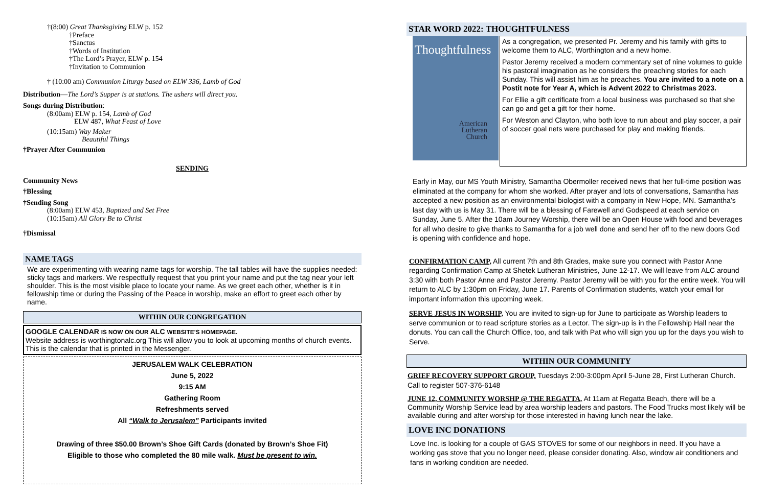†(8:00) Great Thanksgiving ELW p. 152
†Preface
†Sanctus
†Words of Institution
†The Lord’s Prayer, ELW p. 154
†Invitation to Communion
† (10:00 am) Communion Liturgy based on ELW 336, Lamb of God
Distribution—The Lord’s Supper is at stations. The ushers will direct you.
Songs during Distribution:
(8:00am) ELW p. 154, Lamb of God
ELW 487, What Feast of Love
(10:15am) Way Maker
Beautiful Things
†Prayer After Communion
SENDING
Community News
†Blessing
†Sending Song
(8:00am) ELW 453, Baptized and Set Free
(10:15am) All Glory Be to Christ
†Dismissal
NAME TAGS
We are experimenting with wearing name tags for worship. The tall tables will have the supplies needed: sticky tags and markers. We respectfully request that you print your name and put the tag near your left shoulder. This is the most visible place to locate your name. As we greet each other, whether is it in fellowship time or during the Passing of the Peace in worship, make an effort to greet each other by name.
WITHIN OUR CONGREGATION
GOOGLE CALENDAR IS NOW ON OUR ALC WEBSITE’S HOMEPAGE.
Website address is worthingtonalc.org This will allow you to look at upcoming months of church events. This is the calendar that is printed in the Messenger.
JERUSALEM WALK CELEBRATION
June 5, 2022
9:15 AM
Gathering Room
Refreshments served
All “Walk to Jerusalem” Participants invited
Drawing of three $50.00 Brown’s Shoe Gift Cards (donated by Brown’s Shoe Fit)
Eligible to those who completed the 80 mile walk. Must be present to win.
STAR WORD 2022: THOUGHTFULNESS
Thoughtfulness
American
Lutheran
Church
As a congregation, we presented Pr. Jeremy and his family with gifts to welcome them to ALC, Worthington and a new home.
Pastor Jeremy received a modern commentary set of nine volumes to guide his pastoral imagination as he considers the preaching stories for each Sunday. This will assist him as he preaches. You are invited to a note on a Postit note for Year A, which is Advent 2022 to Christmas 2023.
For Ellie a gift certificate from a local business was purchased so that she can go and get a gift for their home.
For Weston and Clayton, who both love to run about and play soccer, a pair of soccer goal nets were purchased for play and making friends.
Early in May, our MS Youth Ministry, Samantha Obermoller received news that her full-time position was eliminated at the company for whom she worked. After prayer and lots of conversations, Samantha has accepted a new position as an environmental biologist with a company in New Hope, MN. Samantha’s last day with us is May 31. There will be a blessing of Farewell and Godspeed at each service on Sunday, June 5. After the 10am Journey Worship, there will be an Open House with food and beverages for all who desire to give thanks to Samantha for a job well done and send her off to the new doors God is opening with confidence and hope.
CONFIRMATION CAMP, All current 7th and 8th Grades, make sure you connect with Pastor Anne regarding Confirmation Camp at Shetek Lutheran Ministries, June 12-17. We will leave from ALC around 3:30 with both Pastor Anne and Pastor Jeremy. Pastor Jeremy will be with you for the entire week. You will return to ALC by 1:30pm on Friday, June 17. Parents of Confirmation students, watch your email for important information this upcoming week.
SERVE JESUS IN WORSHIP, You are invited to sign-up for June to participate as Worship leaders to serve communion or to read scripture stories as a Lector. The sign-up is in the Fellowship Hall near the donuts. You can call the Church Office, too, and talk with Pat who will sign you up for the days you wish to Serve.
WITHIN OUR COMMUNITY
GRIEF RECOVERY SUPPORT GROUP, Tuesdays 2:00-3:00pm April 5-June 28, First Lutheran Church. Call to register 507-376-6148
JUNE 12, COMMUNITY WORSHP @ THE REGATTA, At 11am at Regatta Beach, there will be a Community Worship Service lead by area worship leaders and pastors. The Food Trucks most likely will be available during and after worship for those interested in having lunch near the lake.
LOVE INC DONATIONS
Love Inc. is looking for a couple of GAS STOVES for some of our neighbors in need. If you have a working gas stove that you no longer need, please consider donating. Also, window air conditioners and fans in working condition are needed.